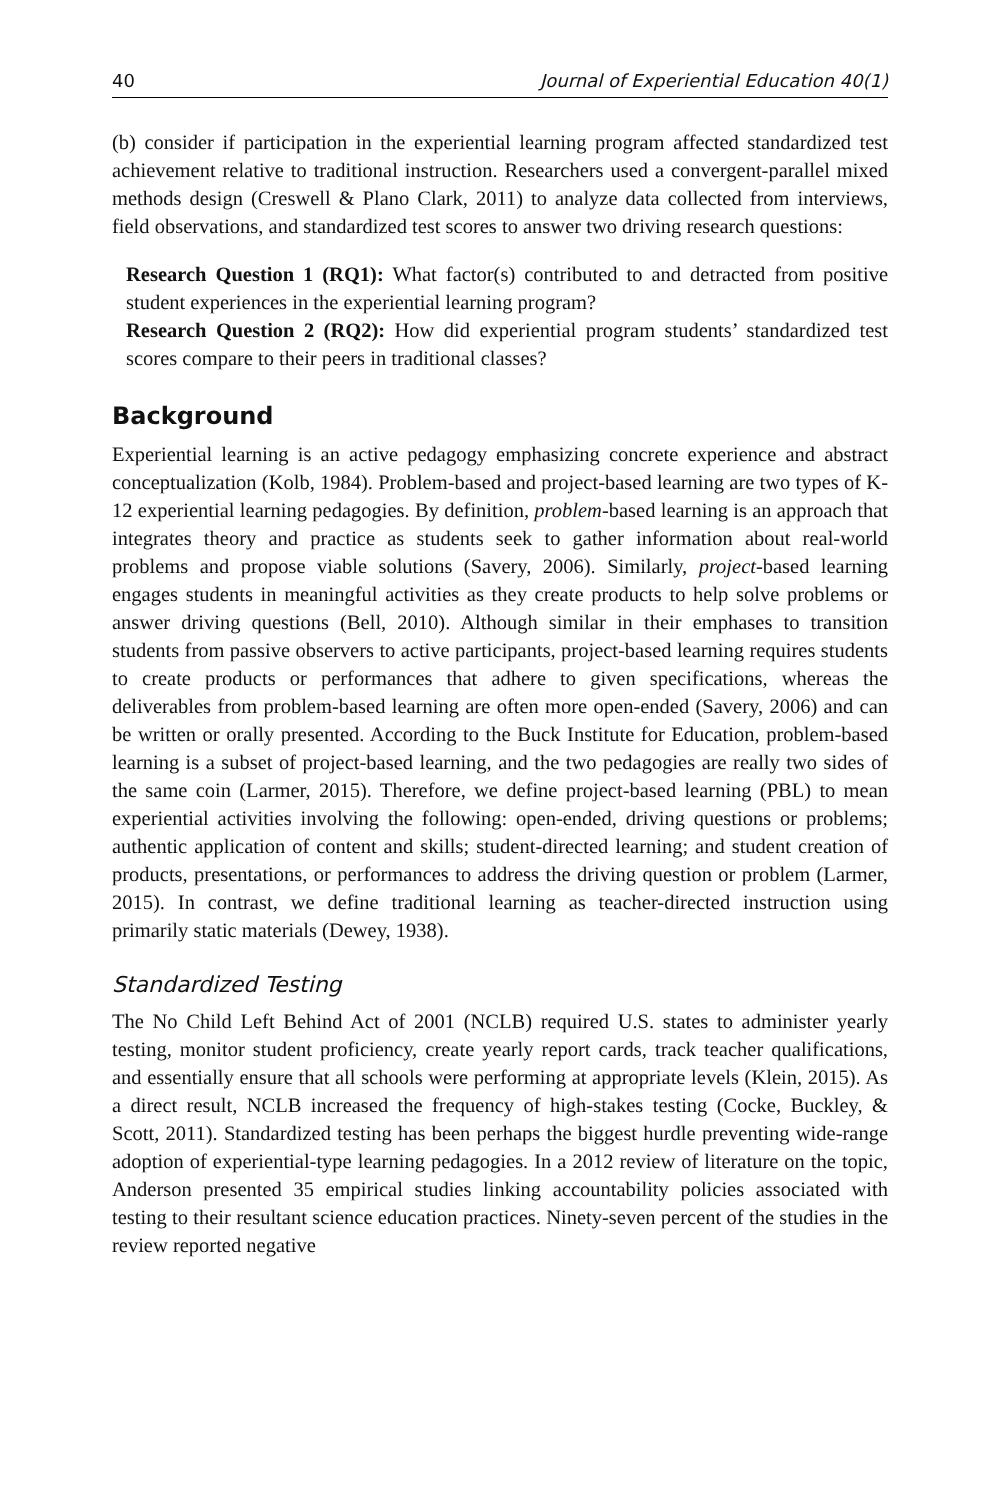40 Journal of Experiential Education 40(1)
(b) consider if participation in the experiential learning program affected standardized test achievement relative to traditional instruction. Researchers used a convergent-parallel mixed methods design (Creswell & Plano Clark, 2011) to analyze data collected from interviews, field observations, and standardized test scores to answer two driving research questions:
Research Question 1 (RQ1): What factor(s) contributed to and detracted from positive student experiences in the experiential learning program?
Research Question 2 (RQ2): How did experiential program students’ standardized test scores compare to their peers in traditional classes?
Background
Experiential learning is an active pedagogy emphasizing concrete experience and abstract conceptualization (Kolb, 1984). Problem-based and project-based learning are two types of K-12 experiential learning pedagogies. By definition, problem-based learning is an approach that integrates theory and practice as students seek to gather information about real-world problems and propose viable solutions (Savery, 2006). Similarly, project-based learning engages students in meaningful activities as they create products to help solve problems or answer driving questions (Bell, 2010). Although similar in their emphases to transition students from passive observers to active participants, project-based learning requires students to create products or performances that adhere to given specifications, whereas the deliverables from problem-based learning are often more open-ended (Savery, 2006) and can be written or orally presented. According to the Buck Institute for Education, problem-based learning is a subset of project-based learning, and the two pedagogies are really two sides of the same coin (Larmer, 2015). Therefore, we define project-based learning (PBL) to mean experiential activities involving the following: open-ended, driving questions or problems; authentic application of content and skills; student-directed learning; and student creation of products, presentations, or performances to address the driving question or problem (Larmer, 2015). In contrast, we define traditional learning as teacher-directed instruction using primarily static materials (Dewey, 1938).
Standardized Testing
The No Child Left Behind Act of 2001 (NCLB) required U.S. states to administer yearly testing, monitor student proficiency, create yearly report cards, track teacher qualifications, and essentially ensure that all schools were performing at appropriate levels (Klein, 2015). As a direct result, NCLB increased the frequency of high-stakes testing (Cocke, Buckley, & Scott, 2011). Standardized testing has been perhaps the biggest hurdle preventing wide-range adoption of experiential-type learning pedagogies. In a 2012 review of literature on the topic, Anderson presented 35 empirical studies linking accountability policies associated with testing to their resultant science education practices. Ninety-seven percent of the studies in the review reported negative